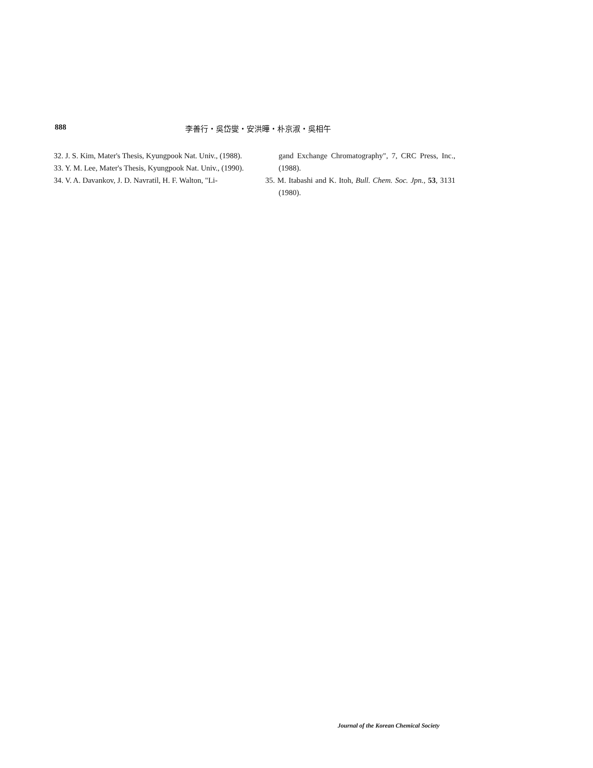888 李善行・吳岱燮・安洪曄・朴京淑・吳相午
32. J. S. Kim, Mater's Thesis, Kyungpook Nat. Univ., (1988).
33. Y. M. Lee, Mater's Thesis, Kyungpook Nat. Univ., (1990).
34. V. A. Davankov, J. D. Navratil, H. F. Walton, "Li-
gand Exchange Chromatography", 7, CRC Press, Inc., (1988).
35. M. Itabashi and K. Itoh, Bull. Chem. Soc. Jpn., 53, 3131 (1980).
Journal of the Korean Chemical Society